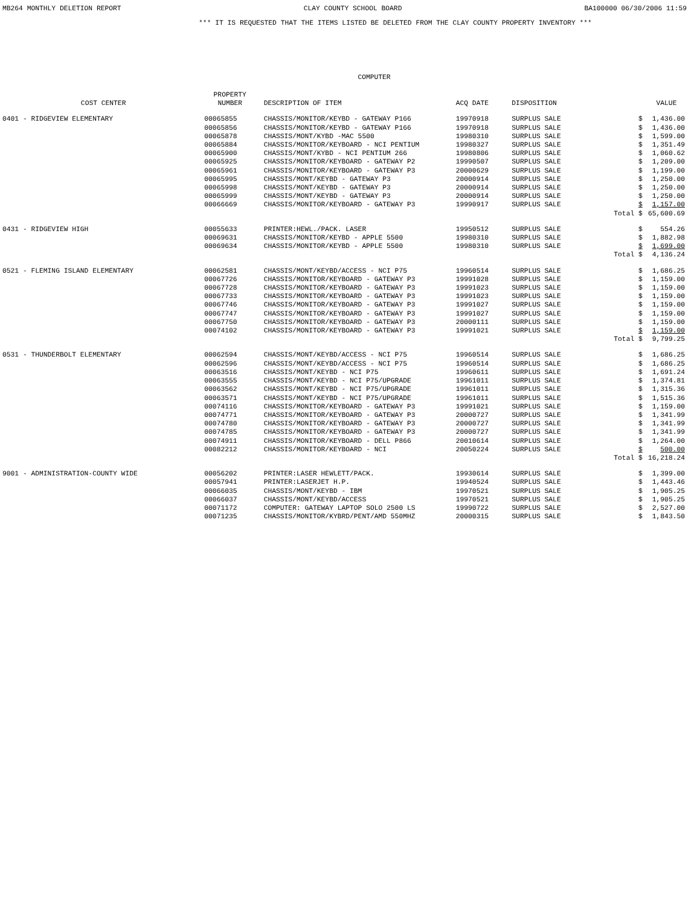MB264 MONTHLY DELETION REPORT CLAY COUNTY SCHOOL BOARD BA100000 06/30/2006 11:59
*** IT IS REQUESTED THAT THE ITEMS LISTED BE DELETED FROM THE CLAY COUNTY PROPERTY INVENTORY ***
COMPUTER
| COST CENTER | PROPERTY NUMBER | DESCRIPTION OF ITEM | ACQ DATE | DISPOSITION | | | VALUE |
| --- | --- | --- | --- | --- | --- | --- | --- |
| 0401 - RIDGEVIEW ELEMENTARY | 00065855 | CHASSIS/MONITOR/KEYBD - GATEWAY P166 | 19970918 | SURPLUS SALE | | $ | 1,436.00 |
| | 00065856 | CHASSIS/MONITOR/KEYBD - GATEWAY P166 | 19970918 | SURPLUS SALE | | $ | 1,436.00 |
| | 00065878 | CHASSIS/MONT/KYBD -MAC 5500 | 19980310 | SURPLUS SALE | | $ | 1,599.00 |
| | 00065884 | CHASSIS/MONITOR/KEYBOARD - NCI PENTIUM | 19980327 | SURPLUS SALE | | $ | 1,351.49 |
| | 00065900 | CHASSIS/MONT/KYBD - NCI PENTIUM 266 | 19980806 | SURPLUS SALE | | $ | 1,060.62 |
| | 00065925 | CHASSIS/MONITOR/KEYBOARD - GATEWAY P2 | 19990507 | SURPLUS SALE | | $ | 1,209.00 |
| | 00065961 | CHASSIS/MONITOR/KEYBOARD - GATEWAY P3 | 20000629 | SURPLUS SALE | | $ | 1,199.00 |
| | 00065995 | CHASSIS/MONT/KEYBD - GATEWAY P3 | 20000914 | SURPLUS SALE | | $ | 1,250.00 |
| | 00065998 | CHASSIS/MONT/KEYBD - GATEWAY P3 | 20000914 | SURPLUS SALE | | $ | 1,250.00 |
| | 00065999 | CHASSIS/MONT/KEYBD - GATEWAY P3 | 20000914 | SURPLUS SALE | | $ | 1,250.00 |
| | 00066669 | CHASSIS/MONITOR/KEYBOARD - GATEWAY P3 | 19990917 | SURPLUS SALE | | $ | 1,157.00 |
| | | | | | Total | $ | 65,600.69 |
| 0431 - RIDGEVIEW HIGH | 00055633 | PRINTER:HEWL./PACK. LASER | 19950512 | SURPLUS SALE | | $ | 554.26 |
| | 00069631 | CHASSIS/MONITOR/KEYBD - APPLE 5500 | 19980310 | SURPLUS SALE | | $ | 1,882.98 |
| | 00069634 | CHASSIS/MONITOR/KEYBD - APPLE 5500 | 19980310 | SURPLUS SALE | | $ | 1,699.00 |
| | | | | | Total | $ | 4,136.24 |
| 0521 - FLEMING ISLAND ELEMENTARY | 00062581 | CHASSIS/MONT/KEYBD/ACCESS - NCI P75 | 19960514 | SURPLUS SALE | | $ | 1,686.25 |
| | 00067726 | CHASSIS/MONITOR/KEYBOARD - GATEWAY P3 | 19991028 | SURPLUS SALE | | $ | 1,159.00 |
| | 00067728 | CHASSIS/MONITOR/KEYBOARD - GATEWAY P3 | 19991023 | SURPLUS SALE | | $ | 1,159.00 |
| | 00067733 | CHASSIS/MONITOR/KEYBOARD - GATEWAY P3 | 19991023 | SURPLUS SALE | | $ | 1,159.00 |
| | 00067746 | CHASSIS/MONITOR/KEYBOARD - GATEWAY P3 | 19991027 | SURPLUS SALE | | $ | 1,159.00 |
| | 00067747 | CHASSIS/MONITOR/KEYBOARD - GATEWAY P3 | 19991027 | SURPLUS SALE | | $ | 1,159.00 |
| | 00067750 | CHASSIS/MONITOR/KEYBOARD - GATEWAY P3 | 20000111 | SURPLUS SALE | | $ | 1,159.00 |
| | 00074102 | CHASSIS/MONITOR/KEYBOARD - GATEWAY P3 | 19991021 | SURPLUS SALE | | $ | 1,159.00 |
| | | | | | Total | $ | 9,799.25 |
| 0531 - THUNDERBOLT ELEMENTARY | 00062594 | CHASSIS/MONT/KEYBD/ACCESS - NCI P75 | 19960514 | SURPLUS SALE | | $ | 1,686.25 |
| | 00062596 | CHASSIS/MONT/KEYBD/ACCESS - NCI P75 | 19960514 | SURPLUS SALE | | $ | 1,686.25 |
| | 00063516 | CHASSIS/MONT/KEYBD - NCI P75 | 19960611 | SURPLUS SALE | | $ | 1,691.24 |
| | 00063555 | CHASSIS/MONT/KEYBD - NCI P75/UPGRADE | 19961011 | SURPLUS SALE | | $ | 1,374.81 |
| | 00063562 | CHASSIS/MONT/KEYBD - NCI P75/UPGRADE | 19961011 | SURPLUS SALE | | $ | 1,315.36 |
| | 00063571 | CHASSIS/MONT/KEYBD - NCI P75/UPGRADE | 19961011 | SURPLUS SALE | | $ | 1,515.36 |
| | 00074116 | CHASSIS/MONITOR/KEYBOARD - GATEWAY P3 | 19991021 | SURPLUS SALE | | $ | 1,159.00 |
| | 00074771 | CHASSIS/MONITOR/KEYBOARD - GATEWAY P3 | 20000727 | SURPLUS SALE | | $ | 1,341.99 |
| | 00074780 | CHASSIS/MONITOR/KEYBOARD - GATEWAY P3 | 20000727 | SURPLUS SALE | | $ | 1,341.99 |
| | 00074785 | CHASSIS/MONITOR/KEYBOARD - GATEWAY P3 | 20000727 | SURPLUS SALE | | $ | 1,341.99 |
| | 00074911 | CHASSIS/MONITOR/KEYBOARD - DELL P866 | 20010614 | SURPLUS SALE | | $ | 1,264.00 |
| | 00082212 | CHASSIS/MONITOR/KEYBOARD - NCI | 20050224 | SURPLUS SALE | | $ | 500.00 |
| | | | | | Total | $ | 16,218.24 |
| 9001 - ADMINISTRATION-COUNTY WIDE | 00056202 | PRINTER:LASER HEWLETT/PACK. | 19930614 | SURPLUS SALE | | $ | 1,399.00 |
| | 00057941 | PRINTER:LASERJET H.P. | 19940524 | SURPLUS SALE | | $ | 1,443.46 |
| | 00066035 | CHASSIS/MONT/KEYBD - IBM | 19970521 | SURPLUS SALE | | $ | 1,905.25 |
| | 00066037 | CHASSIS/MONT/KEYBD/ACCESS | 19970521 | SURPLUS SALE | | $ | 1,905.25 |
| | 00071172 | COMPUTER: GATEWAY LAPTOP SOLO 2500 LS | 19990722 | SURPLUS SALE | | $ | 2,527.00 |
| | 00071235 | CHASSIS/MONITOR/KYBRD/PENT/AMD 550MHZ | 20000315 | SURPLUS SALE | | $ | 1,843.50 |